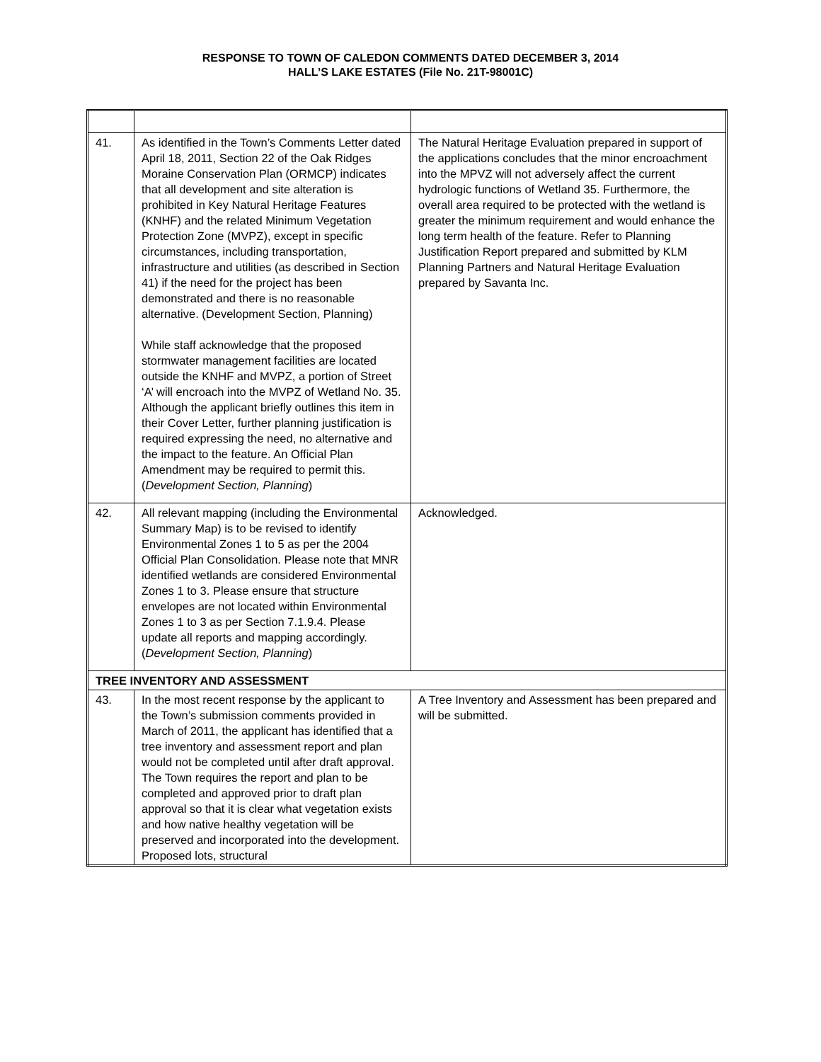RESPONSE TO TOWN OF CALEDON COMMENTS DATED DECEMBER 3, 2014
HALL’S LAKE ESTATES (File No. 21T-98001C)
| 41. | As identified in the Town’s Comments Letter dated April 18, 2011, Section 22 of the Oak Ridges Moraine Conservation Plan (ORMCP) indicates that all development and site alteration is prohibited in Key Natural Heritage Features (KNHF) and the related Minimum Vegetation Protection Zone (MVPZ), except in specific circumstances, including transportation, infrastructure and utilities (as described in Section 41) if the need for the project has been demonstrated and there is no reasonable alternative. (Development Section, Planning) While staff acknowledge that the proposed stormwater management facilities are located outside the KNHF and MVPZ, a portion of Street ‘A’ will encroach into the MVPZ of Wetland No. 35. Although the applicant briefly outlines this item in their Cover Letter, further planning justification is required expressing the need, no alternative and the impact to the feature. An Official Plan Amendment may be required to permit this. ( Development Section, Planning ) | The Natural Heritage Evaluation prepared in support of the applications concludes that the minor encroachment into the MPVZ will not adversely affect the current hydrologic functions of Wetland 35. Furthermore, the overall area required to be protected with the wetland is greater the minimum requirement and would enhance the long term health of the feature. Refer to Planning Justification Report prepared and submitted by KLM Planning Partners and Natural Heritage Evaluation prepared by Savanta Inc. |
| 42. | All relevant mapping (including the Environmental Summary Map) is to be revised to identify Environmental Zones 1 to 5 as per the 2004 Official Plan Consolidation. Please note that MNR identified wetlands are considered Environmental Zones 1 to 3. Please ensure that structure envelopes are not located within Environmental Zones 1 to 3 as per Section 7.1.9.4. Please update all reports and mapping accordingly. ( Development Section, Planning ) | Acknowledged. |
| TREE INVENTORY AND ASSESSMENT | | |
| 43. | In the most recent response by the applicant to the Town’s submission comments provided in March of 2011, the applicant has identified that a tree inventory and assessment report and plan would not be completed until after draft approval. The Town requires the report and plan to be completed and approved prior to draft plan approval so that it is clear what vegetation exists and how native healthy vegetation will be preserved and incorporated into the development. Proposed lots, structural | A Tree Inventory and Assessment has been prepared and will be submitted. |